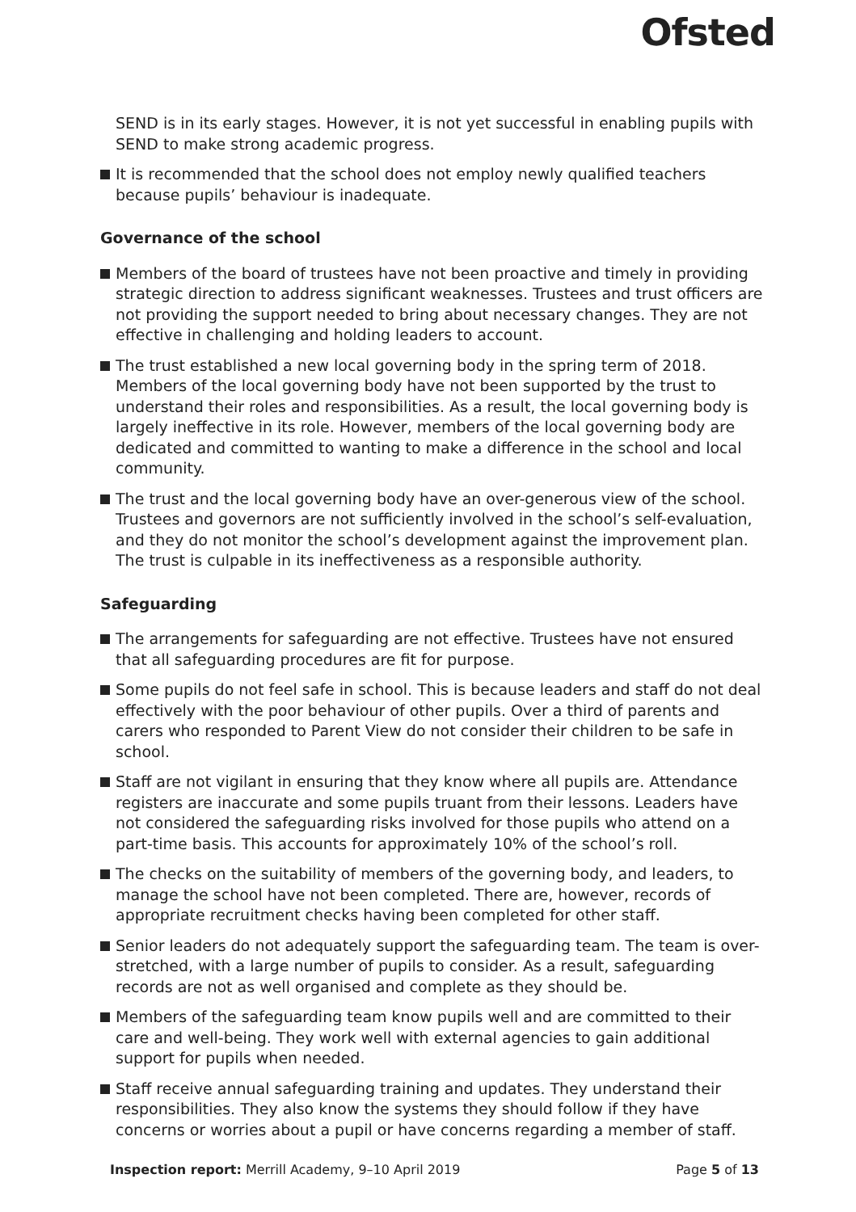Ofsted
SEND is in its early stages. However, it is not yet successful in enabling pupils with SEND to make strong academic progress.
It is recommended that the school does not employ newly qualified teachers because pupils’ behaviour is inadequate.
Governance of the school
Members of the board of trustees have not been proactive and timely in providing strategic direction to address significant weaknesses. Trustees and trust officers are not providing the support needed to bring about necessary changes. They are not effective in challenging and holding leaders to account.
The trust established a new local governing body in the spring term of 2018. Members of the local governing body have not been supported by the trust to understand their roles and responsibilities. As a result, the local governing body is largely ineffective in its role. However, members of the local governing body are dedicated and committed to wanting to make a difference in the school and local community.
The trust and the local governing body have an over-generous view of the school. Trustees and governors are not sufficiently involved in the school’s self-evaluation, and they do not monitor the school’s development against the improvement plan. The trust is culpable in its ineffectiveness as a responsible authority.
Safeguarding
The arrangements for safeguarding are not effective. Trustees have not ensured that all safeguarding procedures are fit for purpose.
Some pupils do not feel safe in school. This is because leaders and staff do not deal effectively with the poor behaviour of other pupils. Over a third of parents and carers who responded to Parent View do not consider their children to be safe in school.
Staff are not vigilant in ensuring that they know where all pupils are. Attendance registers are inaccurate and some pupils truant from their lessons. Leaders have not considered the safeguarding risks involved for those pupils who attend on a part-time basis. This accounts for approximately 10% of the school’s roll.
The checks on the suitability of members of the governing body, and leaders, to manage the school have not been completed. There are, however, records of appropriate recruitment checks having been completed for other staff.
Senior leaders do not adequately support the safeguarding team. The team is over-stretched, with a large number of pupils to consider. As a result, safeguarding records are not as well organised and complete as they should be.
Members of the safeguarding team know pupils well and are committed to their care and well-being. They work well with external agencies to gain additional support for pupils when needed.
Staff receive annual safeguarding training and updates. They understand their responsibilities. They also know the systems they should follow if they have concerns or worries about a pupil or have concerns regarding a member of staff.
Inspection report: Merrill Academy, 9–10 April 2019 Page 5 of 13